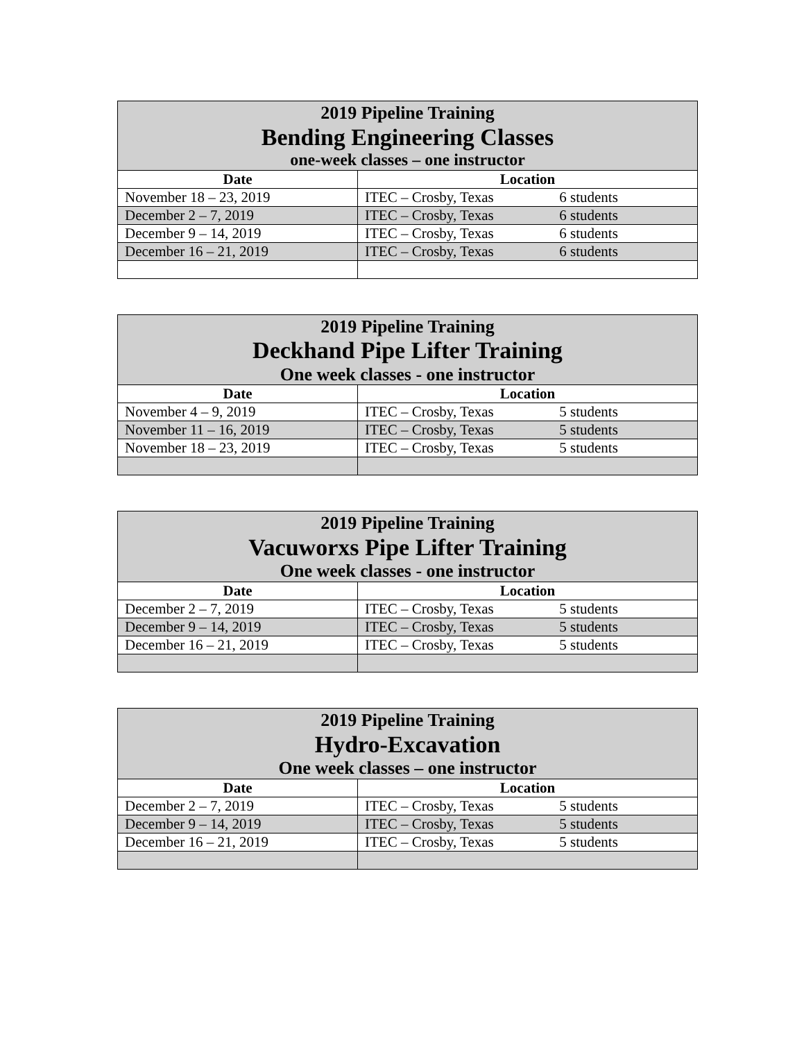| 2019 Pipeline Training Bending Engineering Classes one-week classes – one instructor | |
| Date | Location |
| November 18 – 23, 2019 | ITEC – Crosby, Texas 6 students |
| December 2 – 7, 2019 | ITEC – Crosby, Texas 6 students |
| December 9 – 14, 2019 | ITEC – Crosby, Texas 6 students |
| December 16 – 21, 2019 | ITEC – Crosby, Texas 6 students |
| 2019 Pipeline Training Deckhand Pipe Lifter Training One week classes - one instructor | |
| Date | Location |
| November 4 – 9, 2019 | ITEC – Crosby, Texas 5 students |
| November 11 – 16, 2019 | ITEC – Crosby, Texas 5 students |
| November 18 – 23, 2019 | ITEC – Crosby, Texas 5 students |
| 2019 Pipeline Training Vacuworxs Pipe Lifter Training One week classes - one instructor | |
| Date | Location |
| December 2 – 7, 2019 | ITEC – Crosby, Texas 5 students |
| December 9 – 14, 2019 | ITEC – Crosby, Texas 5 students |
| December 16 – 21, 2019 | ITEC – Crosby, Texas 5 students |
| 2019 Pipeline Training Hydro-Excavation One week classes – one instructor | |
| Date | Location |
| December 2 – 7, 2019 | ITEC – Crosby, Texas 5 students |
| December 9 – 14, 2019 | ITEC – Crosby, Texas 5 students |
| December 16 – 21, 2019 | ITEC – Crosby, Texas 5 students |